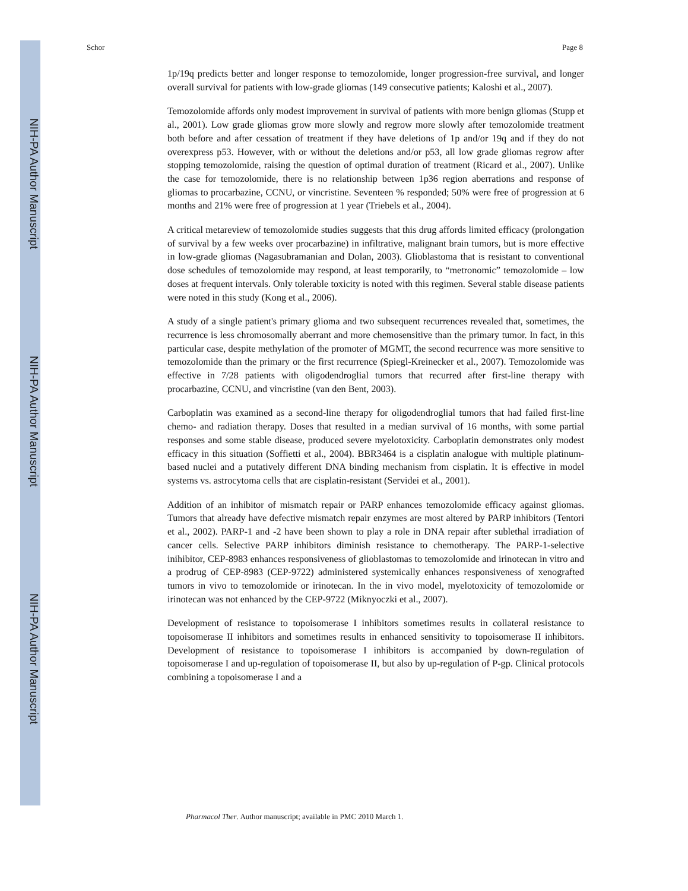NIH-PA Author Manuscript
NIH-PA Author Manuscript
NIH-PA Author Manuscript
Schor Page 8
1p/19q predicts better and longer response to temozolomide, longer progression-free survival, and longer overall survival for patients with low-grade gliomas (149 consecutive patients; Kaloshi et al., 2007).
Temozolomide affords only modest improvement in survival of patients with more benign gliomas (Stupp et al., 2001). Low grade gliomas grow more slowly and regrow more slowly after temozolomide treatment both before and after cessation of treatment if they have deletions of 1p and/or 19q and if they do not overexpress p53. However, with or without the deletions and/or p53, all low grade gliomas regrow after stopping temozolomide, raising the question of optimal duration of treatment (Ricard et al., 2007). Unlike the case for temozolomide, there is no relationship between 1p36 region aberrations and response of gliomas to procarbazine, CCNU, or vincristine. Seventeen % responded; 50% were free of progression at 6 months and 21% were free of progression at 1 year (Triebels et al., 2004).
A critical metareview of temozolomide studies suggests that this drug affords limited efficacy (prolongation of survival by a few weeks over procarbazine) in infiltrative, malignant brain tumors, but is more effective in low-grade gliomas (Nagasubramanian and Dolan, 2003). Glioblastoma that is resistant to conventional dose schedules of temozolomide may respond, at least temporarily, to “metronomic” temozolomide – low doses at frequent intervals. Only tolerable toxicity is noted with this regimen. Several stable disease patients were noted in this study (Kong et al., 2006).
A study of a single patient's primary glioma and two subsequent recurrences revealed that, sometimes, the recurrence is less chromosomally aberrant and more chemosensitive than the primary tumor. In fact, in this particular case, despite methylation of the promoter of MGMT, the second recurrence was more sensitive to temozolomide than the primary or the first recurrence (Spiegl-Kreinecker et al., 2007). Temozolomide was effective in 7/28 patients with oligodendroglial tumors that recurred after first-line therapy with procarbazine, CCNU, and vincristine (van den Bent, 2003).
Carboplatin was examined as a second-line therapy for oligodendroglial tumors that had failed first-line chemo- and radiation therapy. Doses that resulted in a median survival of 16 months, with some partial responses and some stable disease, produced severe myelotoxicity. Carboplatin demonstrates only modest efficacy in this situation (Soffietti et al., 2004). BBR3464 is a cisplatin analogue with multiple platinum-based nuclei and a putatively different DNA binding mechanism from cisplatin. It is effective in model systems vs. astrocytoma cells that are cisplatin-resistant (Servidei et al., 2001).
Addition of an inhibitor of mismatch repair or PARP enhances temozolomide efficacy against gliomas. Tumors that already have defective mismatch repair enzymes are most altered by PARP inhibitors (Tentori et al., 2002). PARP-1 and -2 have been shown to play a role in DNA repair after sublethal irradiation of cancer cells. Selective PARP inhibitors diminish resistance to chemotherapy. The PARP-1-selective inihibitor, CEP-8983 enhances responsiveness of glioblastomas to temozolomide and irinotecan in vitro and a prodrug of CEP-8983 (CEP-9722) administered systemically enhances responsiveness of xenografted tumors in vivo to temozolomide or irinotecan. In the in vivo model, myelotoxicity of temozolomide or irinotecan was not enhanced by the CEP-9722 (Miknyoczki et al., 2007).
Development of resistance to topoisomerase I inhibitors sometimes results in collateral resistance to topoisomerase II inhibitors and sometimes results in enhanced sensitivity to topoisomerase II inhibitors. Development of resistance to topoisomerase I inhibitors is accompanied by down-regulation of topoisomerase I and up-regulation of topoisomerase II, but also by up-regulation of P-gp. Clinical protocols combining a topoisomerase I and a
Pharmacol Ther. Author manuscript; available in PMC 2010 March 1.